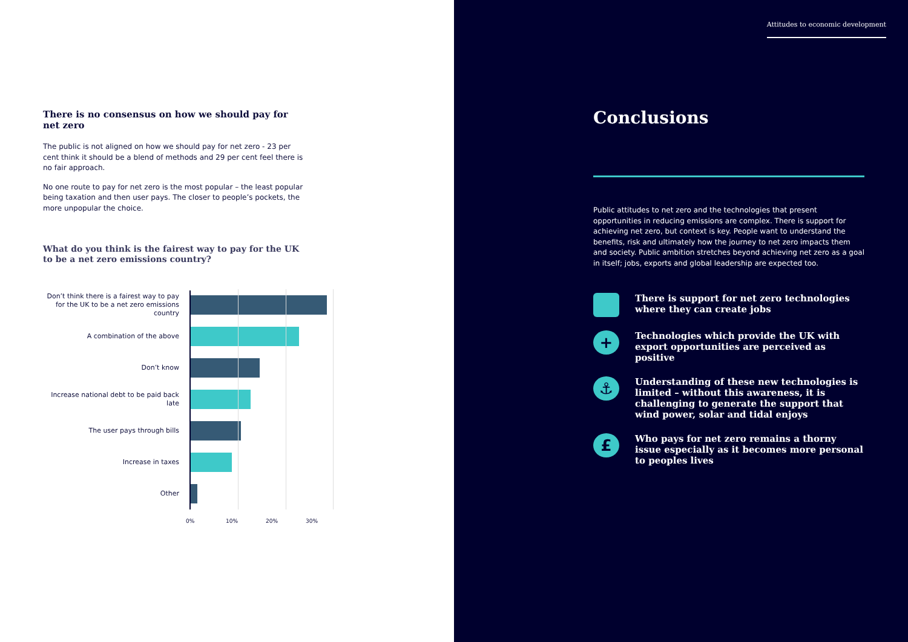There is no consensus on how we should pay for net zero
The public is not aligned on how we should pay for net zero - 23 per cent think it should be a blend of methods and 29 per cent feel there is no fair approach.
No one route to pay for net zero is the most popular – the least popular being taxation and then user pays. The closer to people’s pockets, the more unpopular the choice.
What do you think is the fairest way to pay for the UK to be a net zero emissions country?
Don’t think there is a fairest way to pay for the UK to be a net zero emissions country
A combination of the above
Don’t know
Increase national debt to be paid back late
The user pays through bills
Increase in taxes
Other
0% 10% 20% 30%
Attitudes to economic development
Conclusions
Public attitudes to net zero and the technologies that present opportunities in reducing emissions are complex. There is support for achieving net zero, but context is key. People want to understand the benefits, risk and ultimately how the journey to net zero impacts them and society. Public ambition stretches beyond achieving net zero as a goal in itself; jobs, exports and global leadership are expected too.
There is support for net zero technologies where they can create jobs
+
Technologies which provide the UK with export opportunities are perceived as positive
⚓
Understanding of these new technologies is limited – without this awareness, it is challenging to generate the support that wind power, solar and tidal enjoys
£
Who pays for net zero remains a thorny issue especially as it becomes more personal to peoples lives